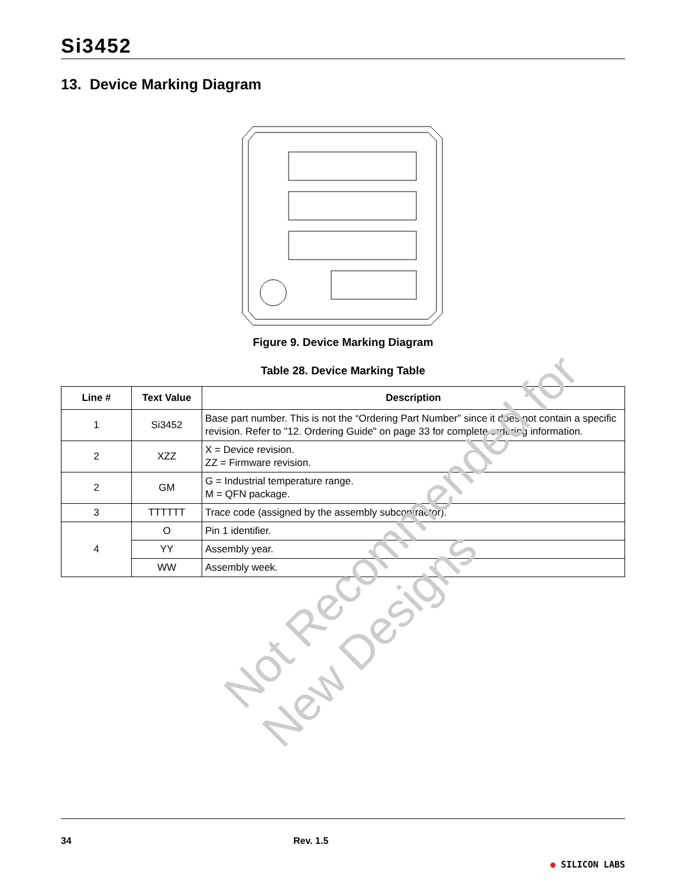Si3452
13. Device Marking Diagram
Figure 9. Device Marking Diagram
Table 28. Device Marking Table
| Line # | Text Value | Description |
| --- | --- | --- |
| 1 | Si3452 | Base part number. This is not the “Ordering Part Number” since it does not contain a specific revision. Refer to "12. Ordering Guide" on page 33 for complete ordering information. |
| 2 | XZZ | X = Device revision. ZZ = Firmware revision. |
| 2 | GM | G = Industrial temperature range. M = QFN package. |
| 3 | TTTTTT | Trace code (assigned by the assembly subcontractor). |
| 4 | O | Pin 1 identifier. |
| | YY | Assembly year. |
| | WW | Assembly week. |
Not Recommended for New Designs
34 Rev. 1.5 ● SILICON LABS